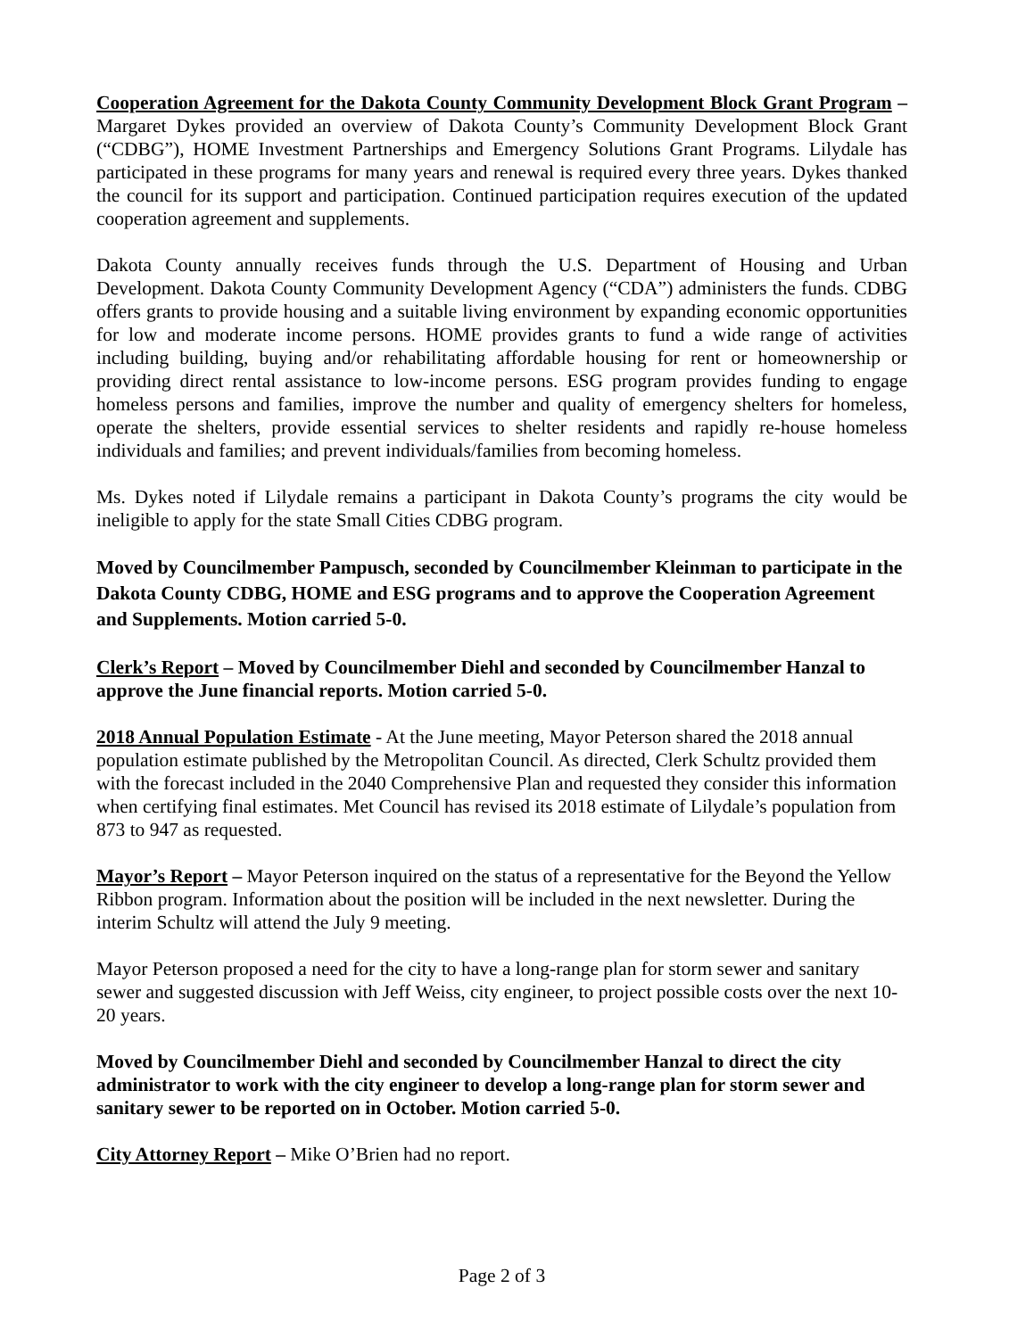Cooperation Agreement for the Dakota County Community Development Block Grant Program – Margaret Dykes provided an overview of Dakota County’s Community Development Block Grant (“CDBG”), HOME Investment Partnerships and Emergency Solutions Grant Programs. Lilydale has participated in these programs for many years and renewal is required every three years. Dykes thanked the council for its support and participation. Continued participation requires execution of the updated cooperation agreement and supplements.
Dakota County annually receives funds through the U.S. Department of Housing and Urban Development. Dakota County Community Development Agency (“CDA”) administers the funds. CDBG offers grants to provide housing and a suitable living environment by expanding economic opportunities for low and moderate income persons. HOME provides grants to fund a wide range of activities including building, buying and/or rehabilitating affordable housing for rent or homeownership or providing direct rental assistance to low-income persons. ESG program provides funding to engage homeless persons and families, improve the number and quality of emergency shelters for homeless, operate the shelters, provide essential services to shelter residents and rapidly re-house homeless individuals and families; and prevent individuals/families from becoming homeless.
Ms. Dykes noted if Lilydale remains a participant in Dakota County’s programs the city would be ineligible to apply for the state Small Cities CDBG program.
Moved by Councilmember Pampusch, seconded by Councilmember Kleinman to participate in the Dakota County CDBG, HOME and ESG programs and to approve the Cooperation Agreement and Supplements. Motion carried 5-0.
Clerk’s Report – Moved by Councilmember Diehl and seconded by Councilmember Hanzal to approve the June financial reports. Motion carried 5-0.
2018 Annual Population Estimate - At the June meeting, Mayor Peterson shared the 2018 annual population estimate published by the Metropolitan Council. As directed, Clerk Schultz provided them with the forecast included in the 2040 Comprehensive Plan and requested they consider this information when certifying final estimates. Met Council has revised its 2018 estimate of Lilydale’s population from 873 to 947 as requested.
Mayor’s Report – Mayor Peterson inquired on the status of a representative for the Beyond the Yellow Ribbon program. Information about the position will be included in the next newsletter. During the interim Schultz will attend the July 9 meeting.
Mayor Peterson proposed a need for the city to have a long-range plan for storm sewer and sanitary sewer and suggested discussion with Jeff Weiss, city engineer, to project possible costs over the next 10-20 years.
Moved by Councilmember Diehl and seconded by Councilmember Hanzal to direct the city administrator to work with the city engineer to develop a long-range plan for storm sewer and sanitary sewer to be reported on in October. Motion carried 5-0.
City Attorney Report – Mike O’Brien had no report.
Page 2 of 3